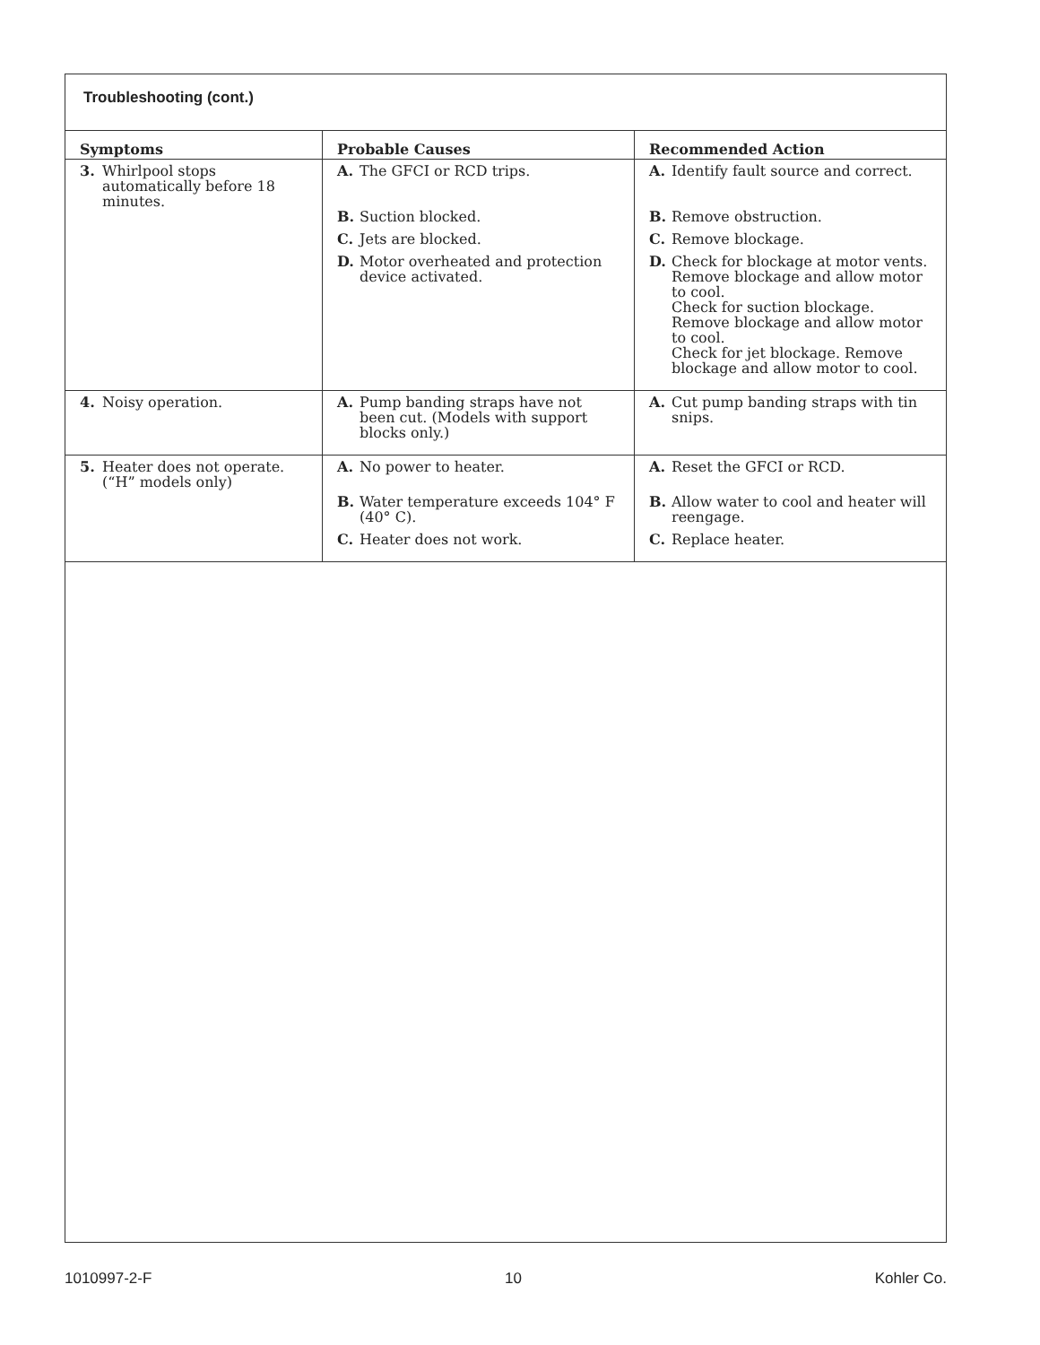Troubleshooting (cont.)
| Symptoms | Probable Causes | Recommended Action |
| --- | --- | --- |
| 3. Whirlpool stops automatically before 18 minutes. | A. The GFCI or RCD trips. B. Suction blocked. C. Jets are blocked. D. Motor overheated and protection device activated. | A. Identify fault source and correct. B. Remove obstruction. C. Remove blockage. D. Check for blockage at motor vents. Remove blockage and allow motor to cool. Check for suction blockage. Remove blockage and allow motor to cool. Check for jet blockage. Remove blockage and allow motor to cool. |
| 4. Noisy operation. | A. Pump banding straps have not been cut. (Models with support blocks only.) | A. Cut pump banding straps with tin snips. |
| 5. Heater does not operate. (“H” models only) | A. No power to heater. B. Water temperature exceeds 104° F (40° C). C. Heater does not work. | A. Reset the GFCI or RCD. B. Allow water to cool and heater will reengage. C. Replace heater. |
1010997-2-F 10 Kohler Co.